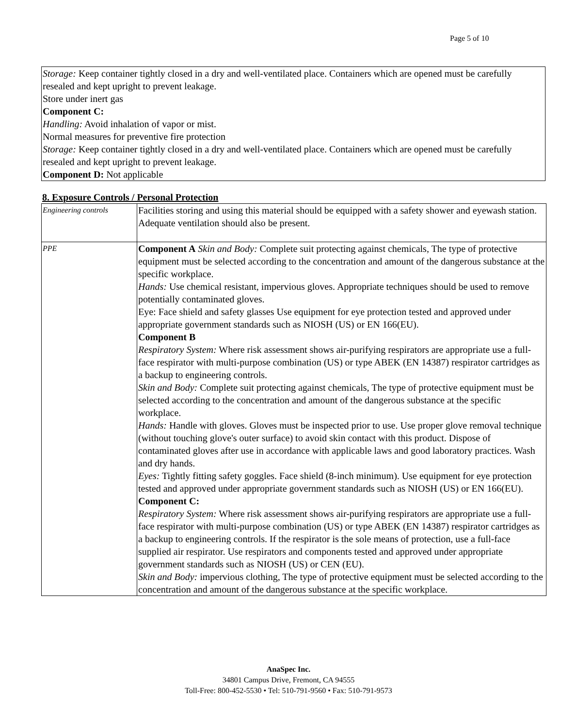Page 5 of 10
Storage: Keep container tightly closed in a dry and well-ventilated place. Containers which are opened must be carefully resealed and kept upright to prevent leakage.
Store under inert gas
Component C:
Handling: Avoid inhalation of vapor or mist.
Normal measures for preventive fire protection
Storage: Keep container tightly closed in a dry and well-ventilated place. Containers which are opened must be carefully resealed and kept upright to prevent leakage.
Component D: Not applicable
8. Exposure Controls / Personal Protection
| Engineering controls | Facilities storing and using this material should be equipped with a safety shower and eyewash station. Adequate ventilation should also be present. |
| PPE | Component A Skin and Body: Complete suit protecting against chemicals, The type of protective equipment must be selected according to the concentration and amount of the dangerous substance at the specific workplace. Hands: Use chemical resistant, impervious gloves. Appropriate techniques should be used to remove potentially contaminated gloves. Eye: Face shield and safety glasses Use equipment for eye protection tested and approved under appropriate government standards such as NIOSH (US) or EN 166(EU). Component B Respiratory System: Where risk assessment shows air-purifying respirators are appropriate use a full-face respirator with multi-purpose combination (US) or type ABEK (EN 14387) respirator cartridges as a backup to engineering controls. Skin and Body: Complete suit protecting against chemicals, The type of protective equipment must be selected according to the concentration and amount of the dangerous substance at the specific workplace. Hands: Handle with gloves. Gloves must be inspected prior to use. Use proper glove removal technique (without touching glove's outer surface) to avoid skin contact with this product. Dispose of contaminated gloves after use in accordance with applicable laws and good laboratory practices. Wash and dry hands. Eyes: Tightly fitting safety goggles. Face shield (8-inch minimum). Use equipment for eye protection tested and approved under appropriate government standards such as NIOSH (US) or EN 166(EU). Component C: Respiratory System: Where risk assessment shows air-purifying respirators are appropriate use a full-face respirator with multi-purpose combination (US) or type ABEK (EN 14387) respirator cartridges as a backup to engineering controls. If the respirator is the sole means of protection, use a full-face supplied air respirator. Use respirators and components tested and approved under appropriate government standards such as NIOSH (US) or CEN (EU). Skin and Body: impervious clothing, The type of protective equipment must be selected according to the concentration and amount of the dangerous substance at the specific workplace. |
AnaSpec Inc.
34801 Campus Drive, Fremont, CA 94555
Toll-Free: 800-452-5530 • Tel: 510-791-9560 • Fax: 510-791-9573